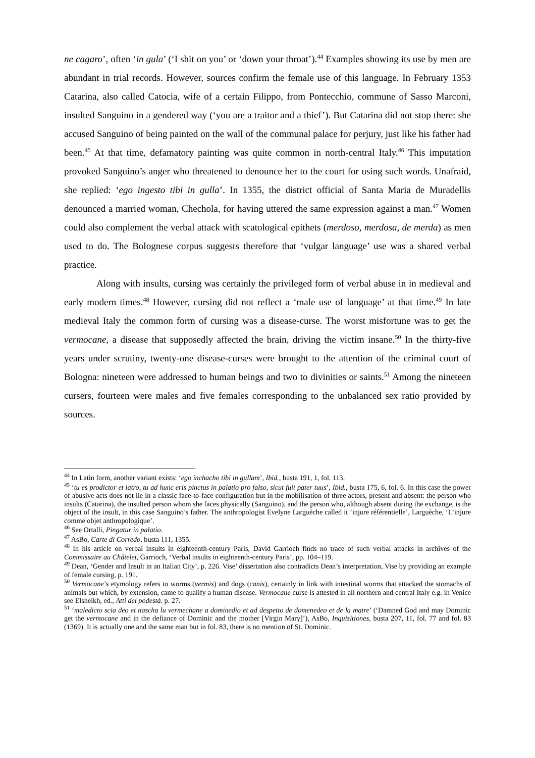ne cagaro’, often ‘in gula’ (‘I shit on you’ or ‘down your throat’).<sup>44</sup> Examples showing its use by men are abundant in trial records. However, sources confirm the female use of this language. In February 1353 Catarina, also called Catocia, wife of a certain Filippo, from Pontecchio, commune of Sasso Marconi, insulted Sanguino in a gendered way (‘you are a traitor and a thief’). But Catarina did not stop there: she accused Sanguino of being painted on the wall of the communal palace for perjury, just like his father had been.<sup>45</sup> At that time, defamatory painting was quite common in north-central Italy.<sup>46</sup> This imputation provoked Sanguino’s anger who threatened to denounce her to the court for using such words. Unafraid, she replied: ‘ego ingesto tibi in gulla’. In 1355, the district official of Santa Maria de Muradellis denounced a married woman, Chechola, for having uttered the same expression against a man.<sup>47</sup> Women could also complement the verbal attack with scatological epithets (merdoso, merdosa, de merda) as men used to do. The Bolognese corpus suggests therefore that ‘vulgar language’ use was a shared verbal practice.
Along with insults, cursing was certainly the privileged form of verbal abuse in in medieval and early modern times.<sup>48</sup> However, cursing did not reflect a ‘male use of language’ at that time.<sup>49</sup> In late medieval Italy the common form of cursing was a disease-curse. The worst misfortune was to get the vermocane, a disease that supposedly affected the brain, driving the victim insane.<sup>50</sup> In the thirty-five years under scrutiny, twenty-one disease-curses were brought to the attention of the criminal court of Bologna: nineteen were addressed to human beings and two to divinities or saints.<sup>51</sup> Among the nineteen cursers, fourteen were males and five females corresponding to the unbalanced sex ratio provided by sources.
<sup>44</sup> In Latin form, another variant exists: ‘ego inchacho tibi in gullam’, Ibid., busta 191, 1, fol. 113.
<sup>45</sup> ‘tu es prodictor et latro, tu ad hunc eris pinctus in palatio pro falso, sicut fuit pater tuus’, Ibid., busta 175, 6, fol. 6. In this case the power of abusive acts does not lie in a classic face-to-face configuration but in the mobilisation of three actors, present and absent: the person who insults (Catarina), the insulted person whom she faces physically (Sanguino), and the person who, although absent during the exchange, is the object of the insult, in this case Sanguino’s father. The anthropologist Evelyne Larguèche called it ‘injure référentielle’, Larguèche, ‘L’injure comme objet anthropologique’.
<sup>46</sup> See Ortalli, Pingatur in palatio.
<sup>47</sup> AsBo, Carte di Corredo, busta 111, 1355.
<sup>48</sup> In his article on verbal insults in eighteenth-century Paris, David Garrioch finds no trace of such verbal attacks in archives of the Commissaire au Châtelet, Garrioch, ‘Verbal insults in eighteenth-century Paris’, pp. 104–119.
<sup>49</sup> Dean, ‘Gender and Insult in an Italian City’, p. 226. Vise’ dissertation also contradicts Dean’s interpretation, Vise by providing an example of female cursing, p. 191.
<sup>50</sup> Vermocane’s etymology refers to worms (vermis) and dogs (canis), certainly in link with intestinal worms that attacked the stomachs of animals but which, by extension, came to qualify a human disease. Vermocane curse is attested in all northern and central Italy e.g. in Venice see Elsheikh, ed., Atti del podestà. p. 27.
<sup>51</sup> ‘maledicto scia deo et nascha lu vermechane a dominedio et ad despetto de domenedeo et de la matre’ (‘Damned God and may Dominic get the vermocane and in the defiance of Dominic and the mother [Virgin Mary]’), AsBo, Inquisitiones, busta 207, 11, fol. 77 and fol. 83 (1369). It is actually one and the same man but in fol. 83, there is no mention of St. Dominic.